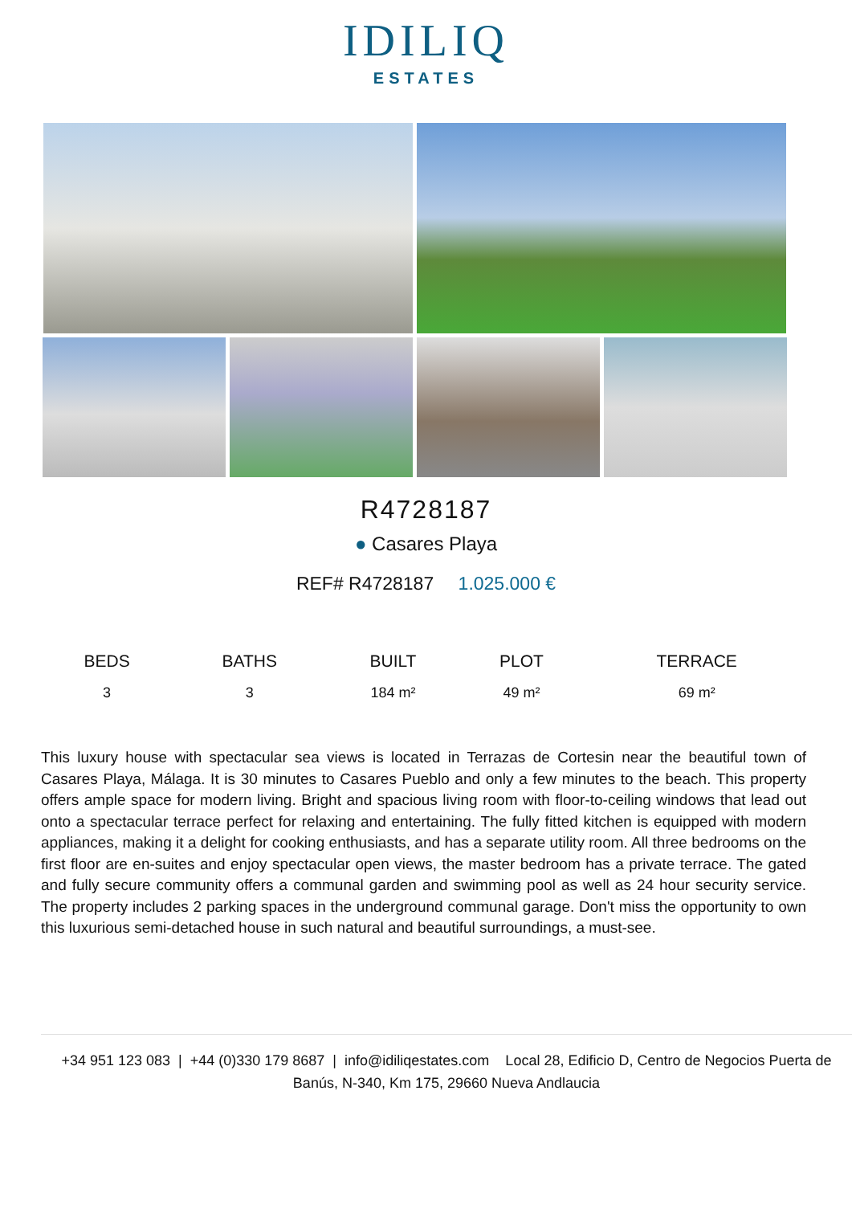IDILIQ
ESTATES
R4728187
● Casares Playa
REF# R4728187 1.025.000 €
| BEDS | BATHS | BUILT | PLOT | TERRACE |
| --- | --- | --- | --- | --- |
| 3 | 3 | 184 m² | 49 m² | 69 m² |
This luxury house with spectacular sea views is located in Terrazas de Cortesin near the beautiful town of Casares Playa, Málaga. It is 30 minutes to Casares Pueblo and only a few minutes to the beach. This property offers ample space for modern living. Bright and spacious living room with floor-to-ceiling windows that lead out onto a spectacular terrace perfect for relaxing and entertaining. The fully fitted kitchen is equipped with modern appliances, making it a delight for cooking enthusiasts, and has a separate utility room. All three bedrooms on the first floor are en-suites and enjoy spectacular open views, the master bedroom has a private terrace. The gated and fully secure community offers a communal garden and swimming pool as well as 24 hour security service. The property includes 2 parking spaces in the underground communal garage. Don't miss the opportunity to own this luxurious semi-detached house in such natural and beautiful surroundings, a must-see.
+34 951 123 083 | +44 (0)330 179 8687 | info@idiliqestates.com Local 28, Edificio D, Centro de Negocios Puerta de Banús, N-340, Km 175, 29660 Nueva Andlaucia